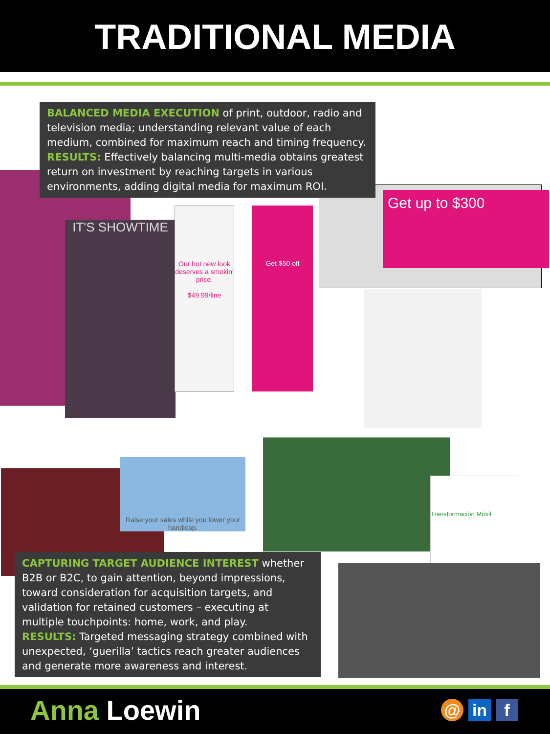TRADITIONAL MEDIA
BALANCED MEDIA EXECUTION of print, outdoor, radio and television media; understanding relevant value of each medium, combined for maximum reach and timing frequency.
RESULTS: Effectively balancing multi-media obtains greatest return on investment by reaching targets in various environments, adding digital media for maximum ROI.
IT'S SHOWTIME
Our hot new look deserves a smokin' price.
$49.99/line
Get $50 off
Get up to $300
Raise your sales while you lower your handicap.
Transformación Móvil
CAPTURING TARGET AUDIENCE INTEREST whether B2B or B2C, to gain attention, beyond impressions, toward consideration for acquisition targets, and validation for retained customers – executing at multiple touchpoints: home, work, and play.
RESULTS: Targeted messaging strategy combined with unexpected, ‘guerilla’ tactics reach greater audiences and generate more awareness and interest.
Anna Loewin
@ in f